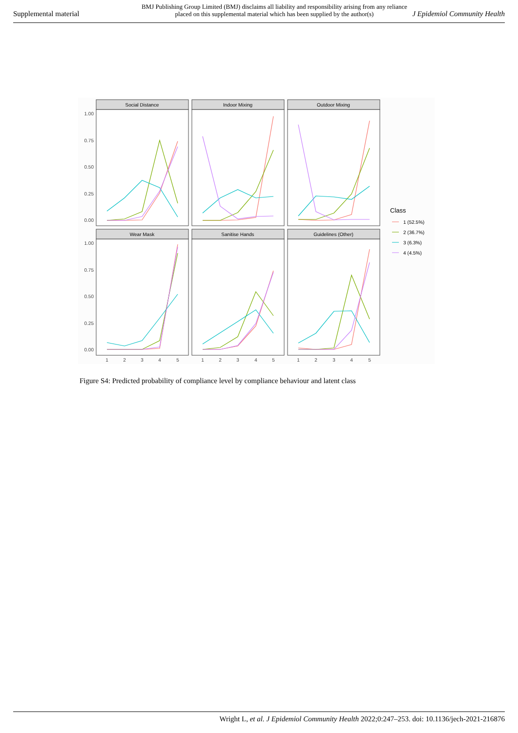Supplemental material
BMJ Publishing Group Limited (BMJ) disclaims all liability and responsibility arising from any reliance
placed on this supplemental material which has been supplied by the author(s)
J Epidemiol Community Health
Social Distance
Indoor Mixing
Outdoor Mixing
Wear Mask
Sanitise Hands
Guidelines (Other)
1.00
0.75
0.50
0.25
0.00
1.00
0.75
0.50
0.25
0.00
1
2
3
4
5
1
2
3
4
5
1
2
3
4
5
Class
1 (52.5%)
2 (36.7%)
3 (6.3%)
4 (4.5%)
Figure S4: Predicted probability of compliance level by compliance behaviour and latent class
Wright L, et al. J Epidemiol Community Health 2022;0:247–253. doi: 10.1136/jech-2021-216876